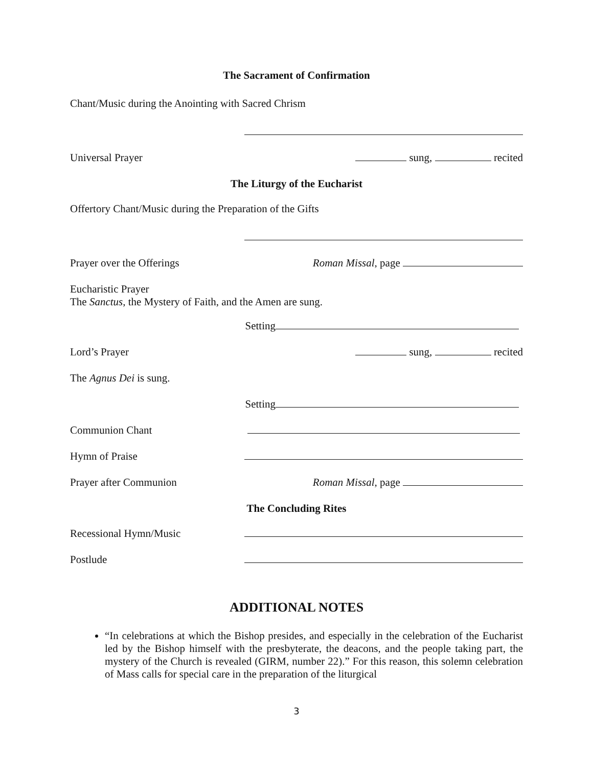The Sacrament of Confirmation
Chant/Music during the Anointing with Sacred Chrism
Universal Prayer sung, recited
The Liturgy of the Eucharist
Offertory Chant/Music during the Preparation of the Gifts
Prayer over the Offerings Roman Missal, page
Eucharistic Prayer
The Sanctus, the Mystery of Faith, and the Amen are sung.
Setting
Lord’s Prayer sung, recited
The Agnus Dei is sung.
Setting
Communion Chant
Hymn of Praise
Prayer after Communion Roman Missal, page
The Concluding Rites
Recessional Hymn/Music
Postlude
ADDITIONAL NOTES
“In celebrations at which the Bishop presides, and especially in the celebration of the Eucharist led by the Bishop himself with the presbyterate, the deacons, and the people taking part, the mystery of the Church is revealed (GIRM, number 22).” For this reason, this solemn celebration of Mass calls for special care in the preparation of the liturgical
3